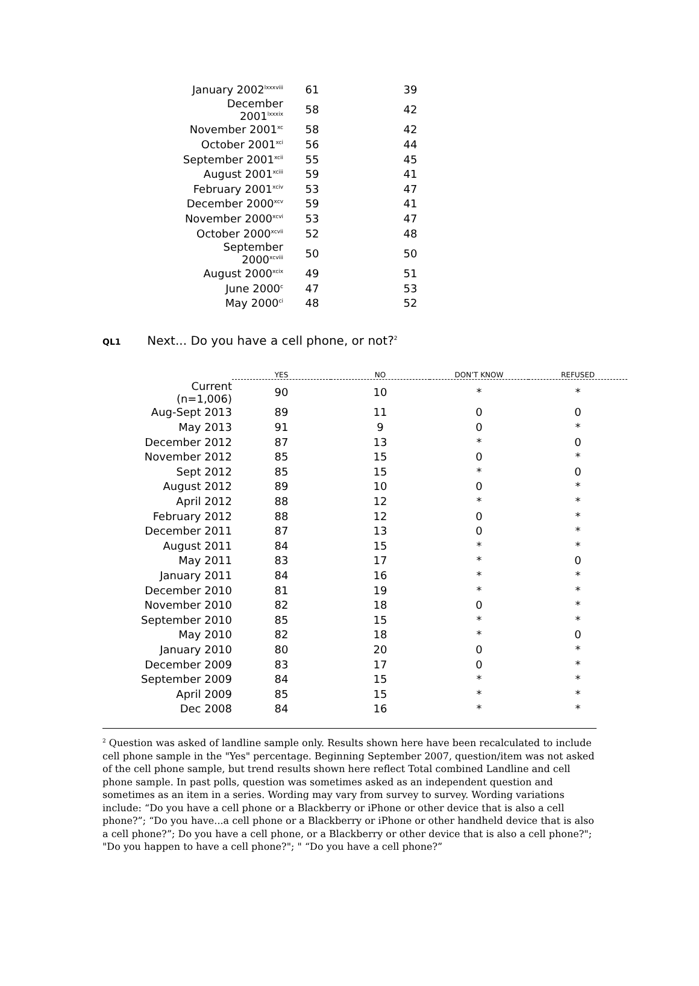| January 2002<sup>lxxxviii</sup> | 61 | 39 |
| December 2001<sup>lxxxix</sup> | 58 | 42 |
| November 2001<sup>xc</sup> | 58 | 42 |
| October 2001<sup>xci</sup> | 56 | 44 |
| September 2001<sup>xcii</sup> | 55 | 45 |
| August 2001<sup>xciii</sup> | 59 | 41 |
| February 2001<sup>xciv</sup> | 53 | 47 |
| December 2000<sup>xcv</sup> | 59 | 41 |
| November 2000<sup>xcvi</sup> | 53 | 47 |
| October 2000<sup>xcvii</sup> | 52 | 48 |
| September 2000<sup>xcviii</sup> | 50 | 50 |
| August 2000<sup>xcix</sup> | 49 | 51 |
| June 2000<sup>c</sup> | 47 | 53 |
| May 2000<sup>ci</sup> | 48 | 52 |
QL1 Next... Do you have a cell phone, or not?<sup>2</sup>
| | YES | NO | DON’T KNOW | REFUSED |
| --- | --- | --- | --- | --- |
| Current (n=1,006) | 90 | 10 | * | * |
| Aug-Sept 2013 | 89 | 11 | 0 | 0 |
| May 2013 | 91 | 9 | 0 | * |
| December 2012 | 87 | 13 | * | 0 |
| November 2012 | 85 | 15 | 0 | * |
| Sept 2012 | 85 | 15 | * | 0 |
| August 2012 | 89 | 10 | 0 | * |
| April 2012 | 88 | 12 | * | * |
| February 2012 | 88 | 12 | 0 | * |
| December 2011 | 87 | 13 | 0 | * |
| August 2011 | 84 | 15 | * | * |
| May 2011 | 83 | 17 | * | 0 |
| January 2011 | 84 | 16 | * | * |
| December 2010 | 81 | 19 | * | * |
| November 2010 | 82 | 18 | 0 | * |
| September 2010 | 85 | 15 | * | * |
| May 2010 | 82 | 18 | * | 0 |
| January 2010 | 80 | 20 | 0 | * |
| December 2009 | 83 | 17 | 0 | * |
| September 2009 | 84 | 15 | * | * |
| April 2009 | 85 | 15 | * | * |
| Dec 2008 | 84 | 16 | * | * |
<sup>2</sup> Question was asked of landline sample only. Results shown here have been recalculated to include cell phone sample in the "Yes" percentage. Beginning September 2007, question/item was not asked of the cell phone sample, but trend results shown here reflect Total combined Landline and cell phone sample. In past polls, question was sometimes asked as an independent question and sometimes as an item in a series. Wording may vary from survey to survey. Wording variations include: “Do you have a cell phone or a Blackberry or iPhone or other device that is also a cell phone?”; “Do you have...a cell phone or a Blackberry or iPhone or other handheld device that is also a cell phone?”; Do you have a cell phone, or a Blackberry or other device that is also a cell phone?"; "Do you happen to have a cell phone?"; " “Do you have a cell phone?”